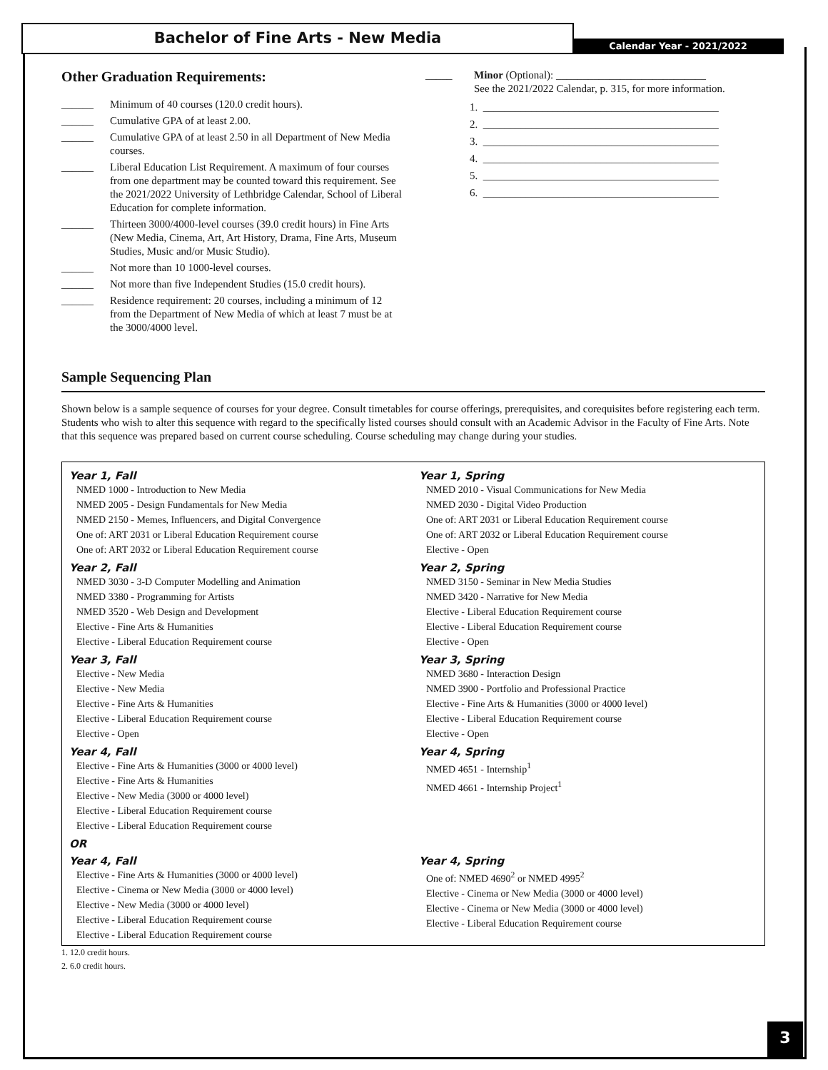Bachelor of Fine Arts - New Media
Calendar Year - 2021/2022
Other Graduation Requirements:
______ Minimum of 40 courses (120.0 credit hours).
______ Cumulative GPA of at least 2.00.
______ Cumulative GPA of at least 2.50 in all Department of New Media courses.
______ Liberal Education List Requirement. A maximum of four courses from one department may be counted toward this requirement. See the 2021/2022 University of Lethbridge Calendar, School of Liberal Education for complete information.
______ Thirteen 3000/4000-level courses (39.0 credit hours) in Fine Arts (New Media, Cinema, Art, Art History, Drama, Fine Arts, Museum Studies, Music and/or Music Studio).
______ Not more than 10 1000-level courses.
______ Not more than five Independent Studies (15.0 credit hours).
______ Residence requirement: 20 courses, including a minimum of 12 from the Department of New Media of which at least 7 must be at the 3000/4000 level.
_____ Minor (Optional): ____________________________
See the 2021/2022 Calendar, p. 315, for more information.
1. ____________________________________________
2. ____________________________________________
3. ____________________________________________
4. ____________________________________________
5. ____________________________________________
6. ____________________________________________
Sample Sequencing Plan
Shown below is a sample sequence of courses for your degree. Consult timetables for course offerings, prerequisites, and corequisites before registering each term. Students who wish to alter this sequence with regard to the specifically listed courses should consult with an Academic Advisor in the Faculty of Fine Arts. Note that this sequence was prepared based on current course scheduling. Course scheduling may change during your studies.
Year 1, Fall
NMED 1000 - Introduction to New Media
NMED 2005 - Design Fundamentals for New Media
NMED 2150 - Memes, Influencers, and Digital Convergence
One of: ART 2031 or Liberal Education Requirement course
One of: ART 2032 or Liberal Education Requirement course
Year 1, Spring
NMED 2010 - Visual Communications for New Media
NMED 2030 - Digital Video Production
One of: ART 2031 or Liberal Education Requirement course
One of: ART 2032 or Liberal Education Requirement course
Elective - Open
Year 2, Fall
NMED 3030 - 3-D Computer Modelling and Animation
NMED 3380 - Programming for Artists
NMED 3520 - Web Design and Development
Elective - Fine Arts & Humanities
Elective - Liberal Education Requirement course
Year 2, Spring
NMED 3150 - Seminar in New Media Studies
NMED 3420 - Narrative for New Media
Elective - Liberal Education Requirement course
Elective - Liberal Education Requirement course
Elective - Open
Year 3, Fall
Elective - New Media
Elective - New Media
Elective - Fine Arts & Humanities
Elective - Liberal Education Requirement course
Elective - Open
Year 3, Spring
NMED 3680 - Interaction Design
NMED 3900 - Portfolio and Professional Practice
Elective - Fine Arts & Humanities (3000 or 4000 level)
Elective - Liberal Education Requirement course
Elective - Open
Year 4, Fall
Elective - Fine Arts & Humanities (3000 or 4000 level)
Elective - Fine Arts & Humanities
Elective - New Media (3000 or 4000 level)
Elective - Liberal Education Requirement course
Elective - Liberal Education Requirement course
Year 4, Spring
NMED 4651 - Internship<sup>1</sup>
NMED 4661 - Internship Project<sup>1</sup>
OR
Year 4, Fall
Elective - Fine Arts & Humanities (3000 or 4000 level)
Elective - Cinema or New Media (3000 or 4000 level)
Elective - New Media (3000 or 4000 level)
Elective - Liberal Education Requirement course
Elective - Liberal Education Requirement course
Year 4, Spring
One of: NMED 4690<sup>2</sup> or NMED 4995<sup>2</sup>
Elective - Cinema or New Media (3000 or 4000 level)
Elective - Cinema or New Media (3000 or 4000 level)
Elective - Liberal Education Requirement course
1. 12.0 credit hours.
2. 6.0 credit hours.
3